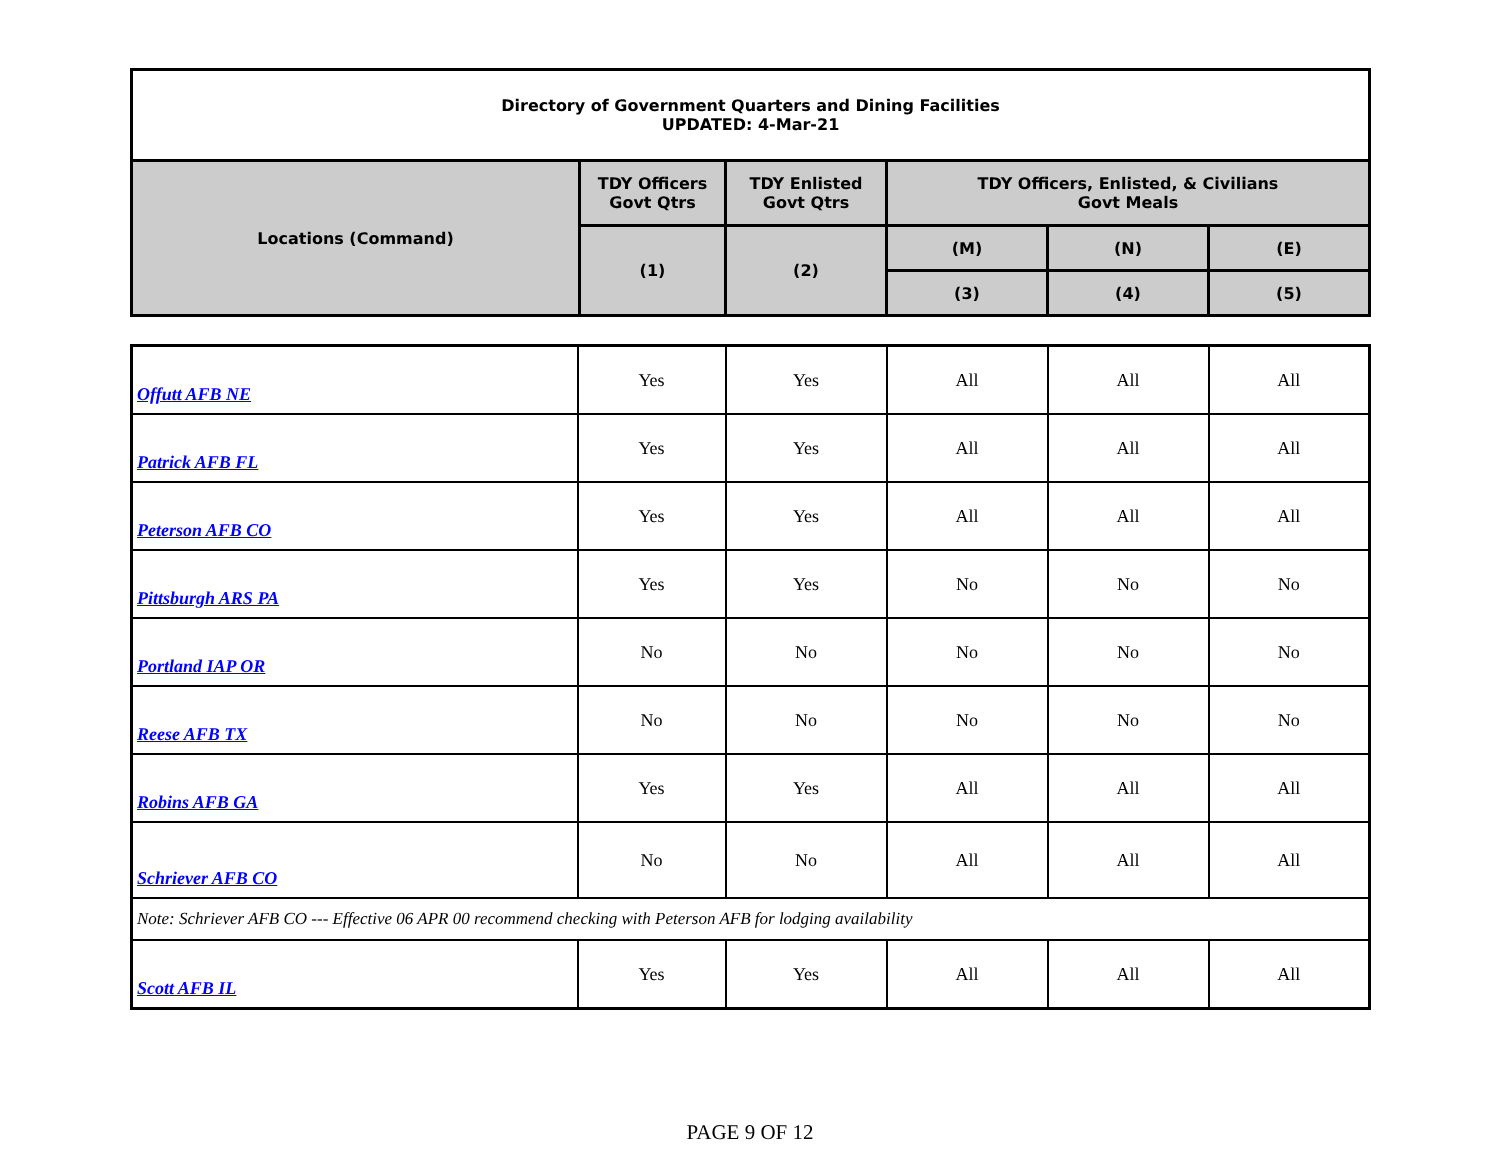| Directory of Government Quarters and Dining Facilities UPDATED: 4-Mar-21 | | | | | |
| Locations (Command) | TDY Officers Govt Qtrs | TDY Enlisted Govt Qtrs | TDY Officers, Enlisted, & Civilians Govt Meals | | |
| | (1) | (2) | (M) | (N) | (E) |
| | | | (3) | (4) | (5) |
| Offutt AFB NE | Yes | Yes | All | All | All |
| Patrick AFB FL | Yes | Yes | All | All | All |
| Peterson AFB CO | Yes | Yes | All | All | All |
| Pittsburgh ARS PA | Yes | Yes | No | No | No |
| Portland IAP OR | No | No | No | No | No |
| Reese AFB TX | No | No | No | No | No |
| Robins AFB GA | Yes | Yes | All | All | All |
| Schriever AFB CO | No | No | All | All | All |
| Note: Schriever AFB CO --- Effective 06 APR 00 recommend checking with Peterson AFB for lodging availability | | | | | |
| Scott AFB IL | Yes | Yes | All | All | All |
PAGE 9 OF 12